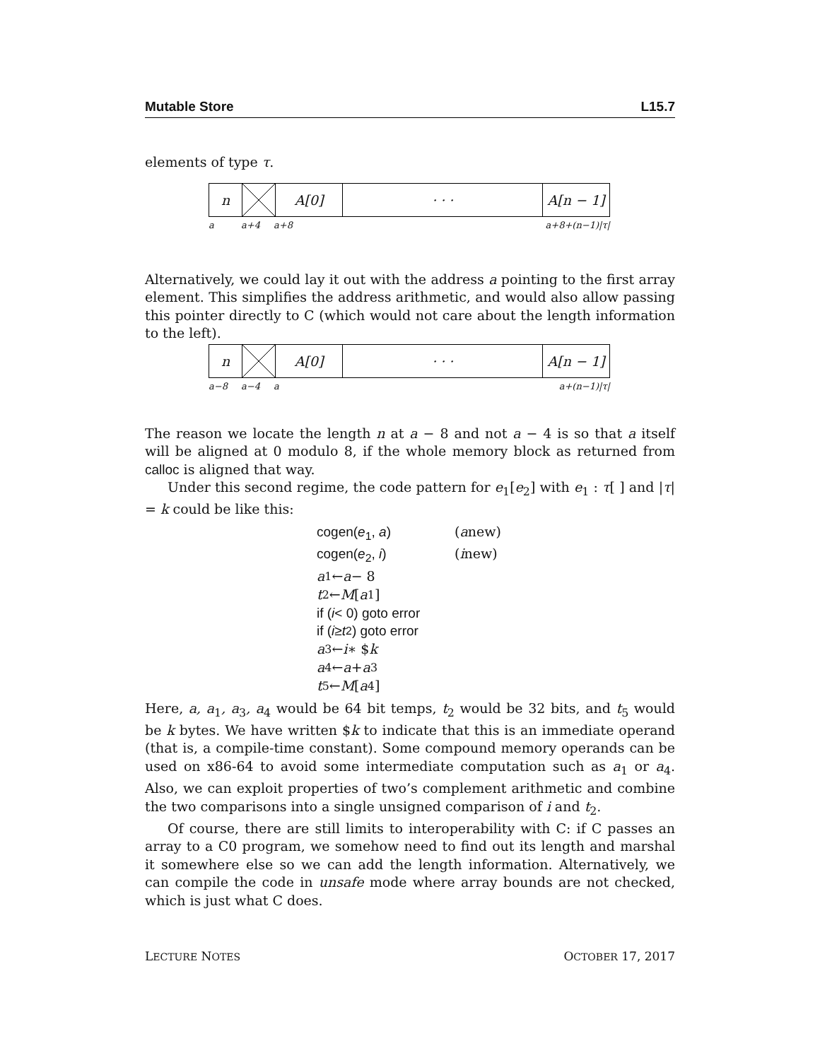Mutable Store L15.7
elements of type τ.
n A[0] · · · A[n − 1]
a a+4 a+8 a+8+(n−1)|τ|
Alternatively, we could lay it out with the address a pointing to the first array element. This simplifies the address arithmetic, and would also allow passing this pointer directly to C (which would not care about the length information to the left).
n A[0] · · · A[n − 1]
a−8 a−4 a a+(n−1)|τ|
The reason we locate the length n at a − 8 and not a − 4 is so that a itself will be aligned at 0 modulo 8, if the whole memory block as returned from calloc is aligned that way.
Under this second regime, the code pattern for e<sub>1</sub>[e<sub>2</sub>] with e<sub>1</sub> : τ[ ] and |τ| = k could be like this:
cogen(e<sub>1</sub>, a) (a new)
cogen(e<sub>2</sub>, i) (i new)
a<sub>1</sub> ← a − 8
t<sub>2</sub> ← M [a<sub>1</sub>]
if (i < 0) goto error
if (i ≥ t<sub>2</sub>) goto error
a<sub>3</sub> ← i ∗ $ k
a<sub>4</sub> ← a + a<sub>3</sub>
t<sub>5</sub> ← M [a<sub>4</sub>]
Here, a, a<sub>1</sub>, a<sub>3</sub>, a<sub>4</sub> would be 64 bit temps, t<sub>2</sub> would be 32 bits, and t<sub>5</sub> would be k bytes. We have written $k to indicate that this is an immediate operand (that is, a compile-time constant). Some compound memory operands can be used on x86-64 to avoid some intermediate computation such as a<sub>1</sub> or a<sub>4</sub>. Also, we can exploit properties of two’s complement arithmetic and combine the two comparisons into a single unsigned comparison of i and t<sub>2</sub>.
Of course, there are still limits to interoperability with C: if C passes an array to a C0 program, we somehow need to find out its length and marshal it somewhere else so we can add the length information. Alternatively, we can compile the code in unsafe mode where array bounds are not checked, which is just what C does.
LECTURE NOTES OCTOBER 17, 2017